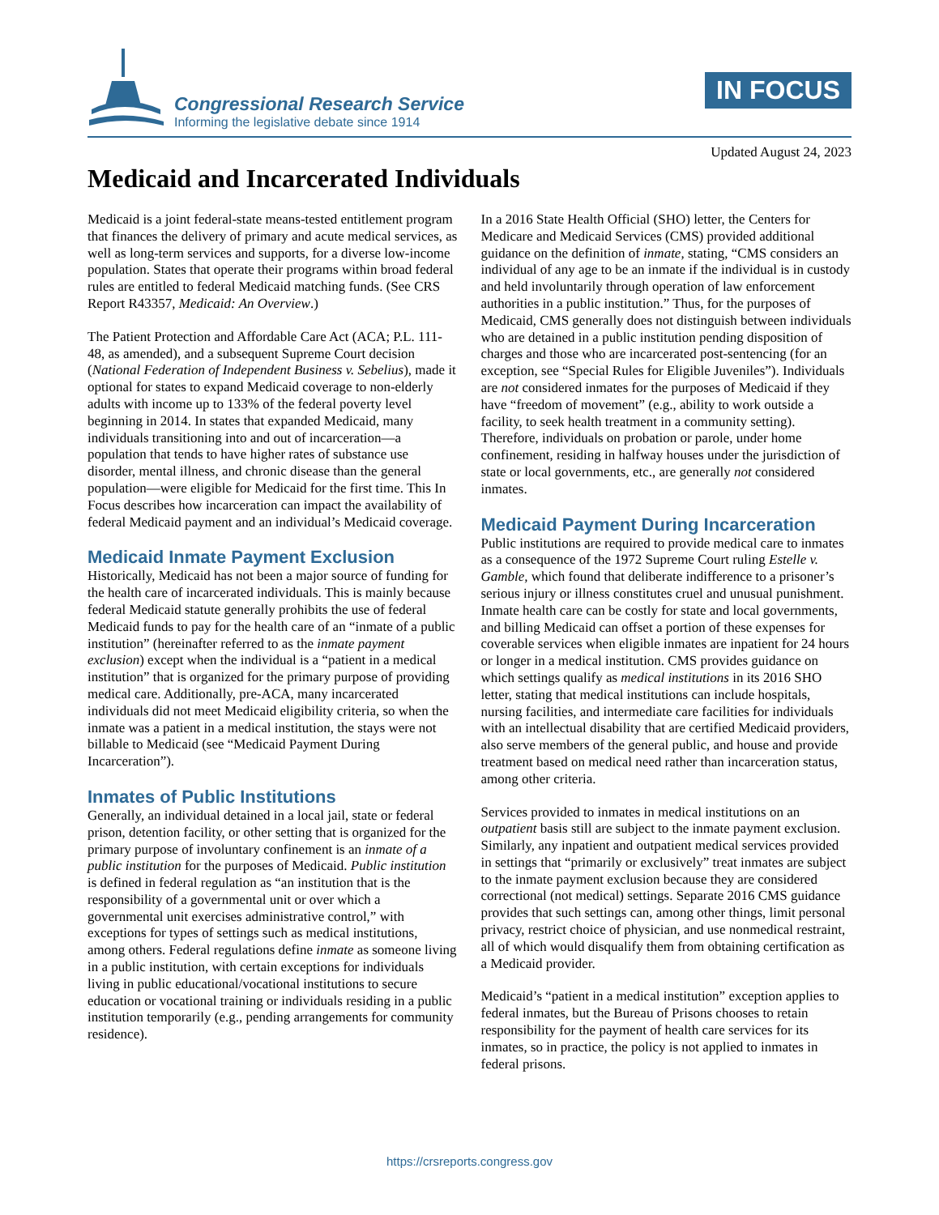Congressional Research Service
Informing the legislative debate since 1914
IN FOCUS
Updated August 24, 2023
Medicaid and Incarcerated Individuals
Medicaid is a joint federal-state means-tested entitlement program that finances the delivery of primary and acute medical services, as well as long-term services and supports, for a diverse low-income population. States that operate their programs within broad federal rules are entitled to federal Medicaid matching funds. (See CRS Report R43357, Medicaid: An Overview.)
The Patient Protection and Affordable Care Act (ACA; P.L. 111-48, as amended), and a subsequent Supreme Court decision (National Federation of Independent Business v. Sebelius), made it optional for states to expand Medicaid coverage to non-elderly adults with income up to 133% of the federal poverty level beginning in 2014. In states that expanded Medicaid, many individuals transitioning into and out of incarceration—a population that tends to have higher rates of substance use disorder, mental illness, and chronic disease than the general population—were eligible for Medicaid for the first time. This In Focus describes how incarceration can impact the availability of federal Medicaid payment and an individual’s Medicaid coverage.
Medicaid Inmate Payment Exclusion
Historically, Medicaid has not been a major source of funding for the health care of incarcerated individuals. This is mainly because federal Medicaid statute generally prohibits the use of federal Medicaid funds to pay for the health care of an “inmate of a public institution” (hereinafter referred to as the inmate payment exclusion) except when the individual is a “patient in a medical institution” that is organized for the primary purpose of providing medical care. Additionally, pre-ACA, many incarcerated individuals did not meet Medicaid eligibility criteria, so when the inmate was a patient in a medical institution, the stays were not billable to Medicaid (see “Medicaid Payment During Incarceration”).
Inmates of Public Institutions
Generally, an individual detained in a local jail, state or federal prison, detention facility, or other setting that is organized for the primary purpose of involuntary confinement is an inmate of a public institution for the purposes of Medicaid. Public institution is defined in federal regulation as “an institution that is the responsibility of a governmental unit or over which a governmental unit exercises administrative control,” with exceptions for types of settings such as medical institutions, among others. Federal regulations define inmate as someone living in a public institution, with certain exceptions for individuals living in public educational/vocational institutions to secure education or vocational training or individuals residing in a public institution temporarily (e.g., pending arrangements for community residence).
In a 2016 State Health Official (SHO) letter, the Centers for Medicare and Medicaid Services (CMS) provided additional guidance on the definition of inmate, stating, “CMS considers an individual of any age to be an inmate if the individual is in custody and held involuntarily through operation of law enforcement authorities in a public institution.” Thus, for the purposes of Medicaid, CMS generally does not distinguish between individuals who are detained in a public institution pending disposition of charges and those who are incarcerated post-sentencing (for an exception, see “Special Rules for Eligible Juveniles”). Individuals are not considered inmates for the purposes of Medicaid if they have “freedom of movement” (e.g., ability to work outside a facility, to seek health treatment in a community setting). Therefore, individuals on probation or parole, under home confinement, residing in halfway houses under the jurisdiction of state or local governments, etc., are generally not considered inmates.
Medicaid Payment During Incarceration
Public institutions are required to provide medical care to inmates as a consequence of the 1972 Supreme Court ruling Estelle v. Gamble, which found that deliberate indifference to a prisoner’s serious injury or illness constitutes cruel and unusual punishment. Inmate health care can be costly for state and local governments, and billing Medicaid can offset a portion of these expenses for coverable services when eligible inmates are inpatient for 24 hours or longer in a medical institution. CMS provides guidance on which settings qualify as medical institutions in its 2016 SHO letter, stating that medical institutions can include hospitals, nursing facilities, and intermediate care facilities for individuals with an intellectual disability that are certified Medicaid providers, also serve members of the general public, and house and provide treatment based on medical need rather than incarceration status, among other criteria.
Services provided to inmates in medical institutions on an outpatient basis still are subject to the inmate payment exclusion. Similarly, any inpatient and outpatient medical services provided in settings that “primarily or exclusively” treat inmates are subject to the inmate payment exclusion because they are considered correctional (not medical) settings. Separate 2016 CMS guidance provides that such settings can, among other things, limit personal privacy, restrict choice of physician, and use nonmedical restraint, all of which would disqualify them from obtaining certification as a Medicaid provider.
Medicaid’s “patient in a medical institution” exception applies to federal inmates, but the Bureau of Prisons chooses to retain responsibility for the payment of health care services for its inmates, so in practice, the policy is not applied to inmates in federal prisons.
https://crsreports.congress.gov